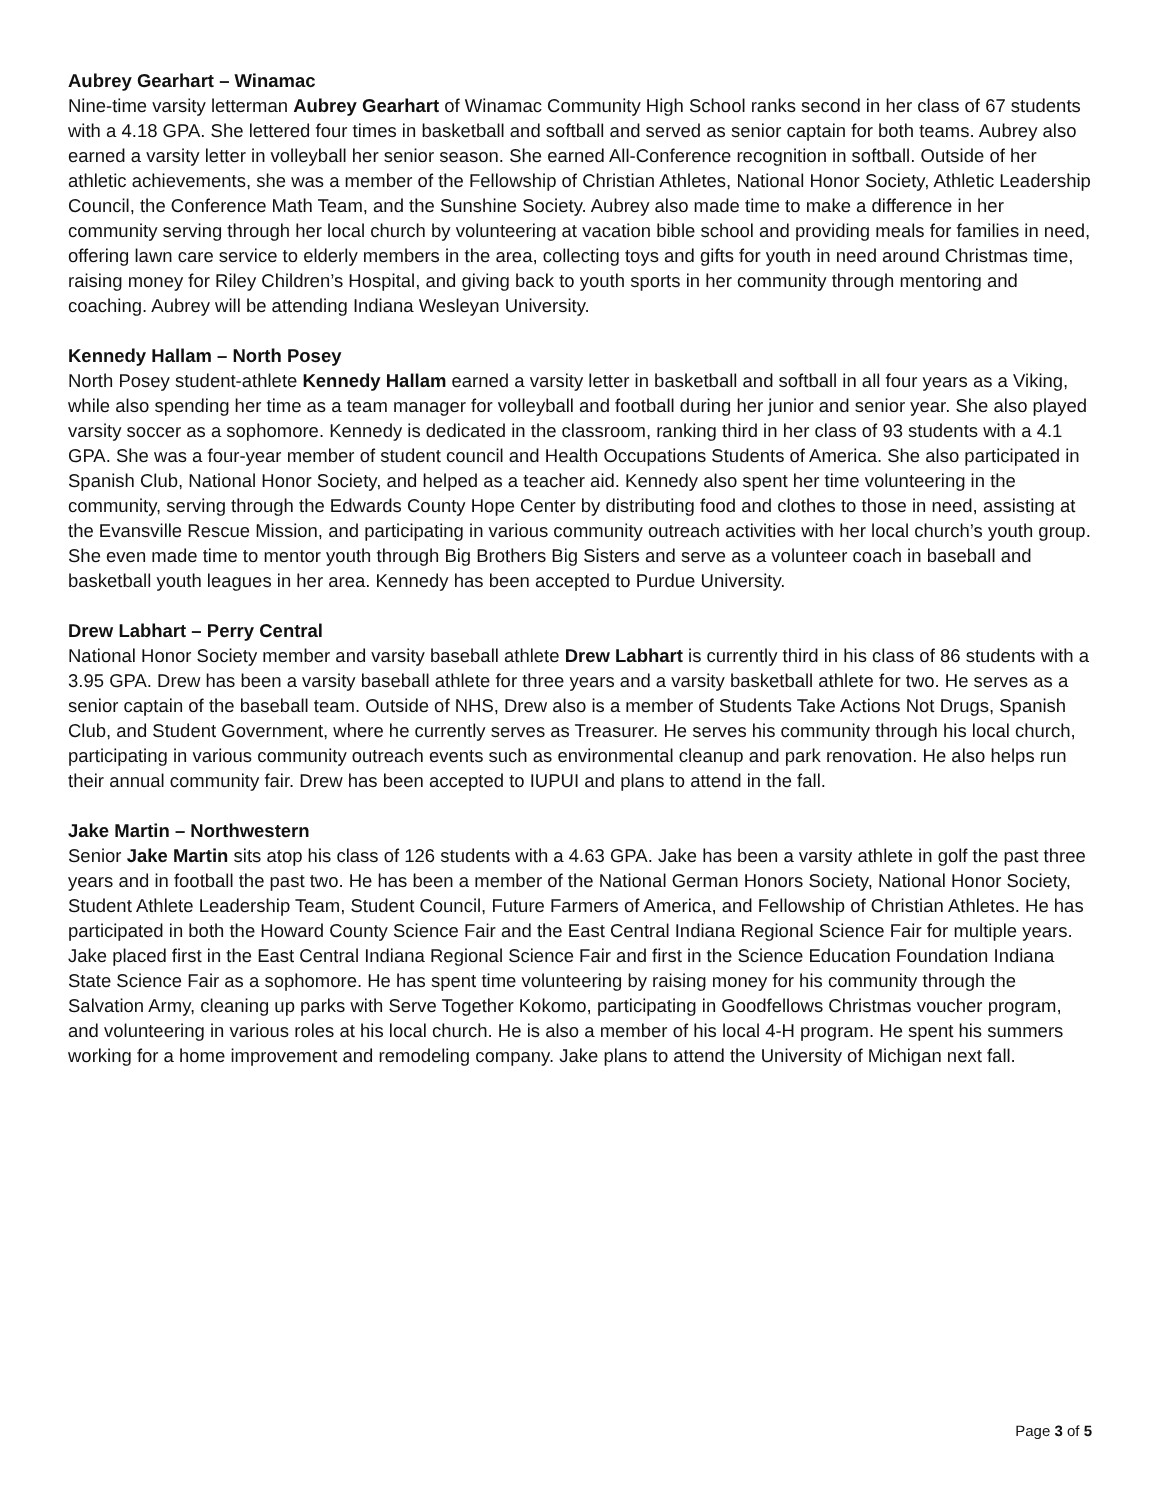Aubrey Gearhart – Winamac
Nine-time varsity letterman Aubrey Gearhart of Winamac Community High School ranks second in her class of 67 students with a 4.18 GPA. She lettered four times in basketball and softball and served as senior captain for both teams. Aubrey also earned a varsity letter in volleyball her senior season. She earned All-Conference recognition in softball. Outside of her athletic achievements, she was a member of the Fellowship of Christian Athletes, National Honor Society, Athletic Leadership Council, the Conference Math Team, and the Sunshine Society. Aubrey also made time to make a difference in her community serving through her local church by volunteering at vacation bible school and providing meals for families in need, offering lawn care service to elderly members in the area, collecting toys and gifts for youth in need around Christmas time, raising money for Riley Children’s Hospital, and giving back to youth sports in her community through mentoring and coaching. Aubrey will be attending Indiana Wesleyan University.
Kennedy Hallam – North Posey
North Posey student-athlete Kennedy Hallam earned a varsity letter in basketball and softball in all four years as a Viking, while also spending her time as a team manager for volleyball and football during her junior and senior year. She also played varsity soccer as a sophomore. Kennedy is dedicated in the classroom, ranking third in her class of 93 students with a 4.1 GPA. She was a four-year member of student council and Health Occupations Students of America. She also participated in Spanish Club, National Honor Society, and helped as a teacher aid. Kennedy also spent her time volunteering in the community, serving through the Edwards County Hope Center by distributing food and clothes to those in need, assisting at the Evansville Rescue Mission, and participating in various community outreach activities with her local church’s youth group. She even made time to mentor youth through Big Brothers Big Sisters and serve as a volunteer coach in baseball and basketball youth leagues in her area. Kennedy has been accepted to Purdue University.
Drew Labhart – Perry Central
National Honor Society member and varsity baseball athlete Drew Labhart is currently third in his class of 86 students with a 3.95 GPA. Drew has been a varsity baseball athlete for three years and a varsity basketball athlete for two. He serves as a senior captain of the baseball team. Outside of NHS, Drew also is a member of Students Take Actions Not Drugs, Spanish Club, and Student Government, where he currently serves as Treasurer. He serves his community through his local church, participating in various community outreach events such as environmental cleanup and park renovation. He also helps run their annual community fair. Drew has been accepted to IUPUI and plans to attend in the fall.
Jake Martin – Northwestern
Senior Jake Martin sits atop his class of 126 students with a 4.63 GPA. Jake has been a varsity athlete in golf the past three years and in football the past two. He has been a member of the National German Honors Society, National Honor Society, Student Athlete Leadership Team, Student Council, Future Farmers of America, and Fellowship of Christian Athletes. He has participated in both the Howard County Science Fair and the East Central Indiana Regional Science Fair for multiple years. Jake placed first in the East Central Indiana Regional Science Fair and first in the Science Education Foundation Indiana State Science Fair as a sophomore. He has spent time volunteering by raising money for his community through the Salvation Army, cleaning up parks with Serve Together Kokomo, participating in Goodfellows Christmas voucher program, and volunteering in various roles at his local church. He is also a member of his local 4-H program. He spent his summers working for a home improvement and remodeling company. Jake plans to attend the University of Michigan next fall.
Page 3 of 5